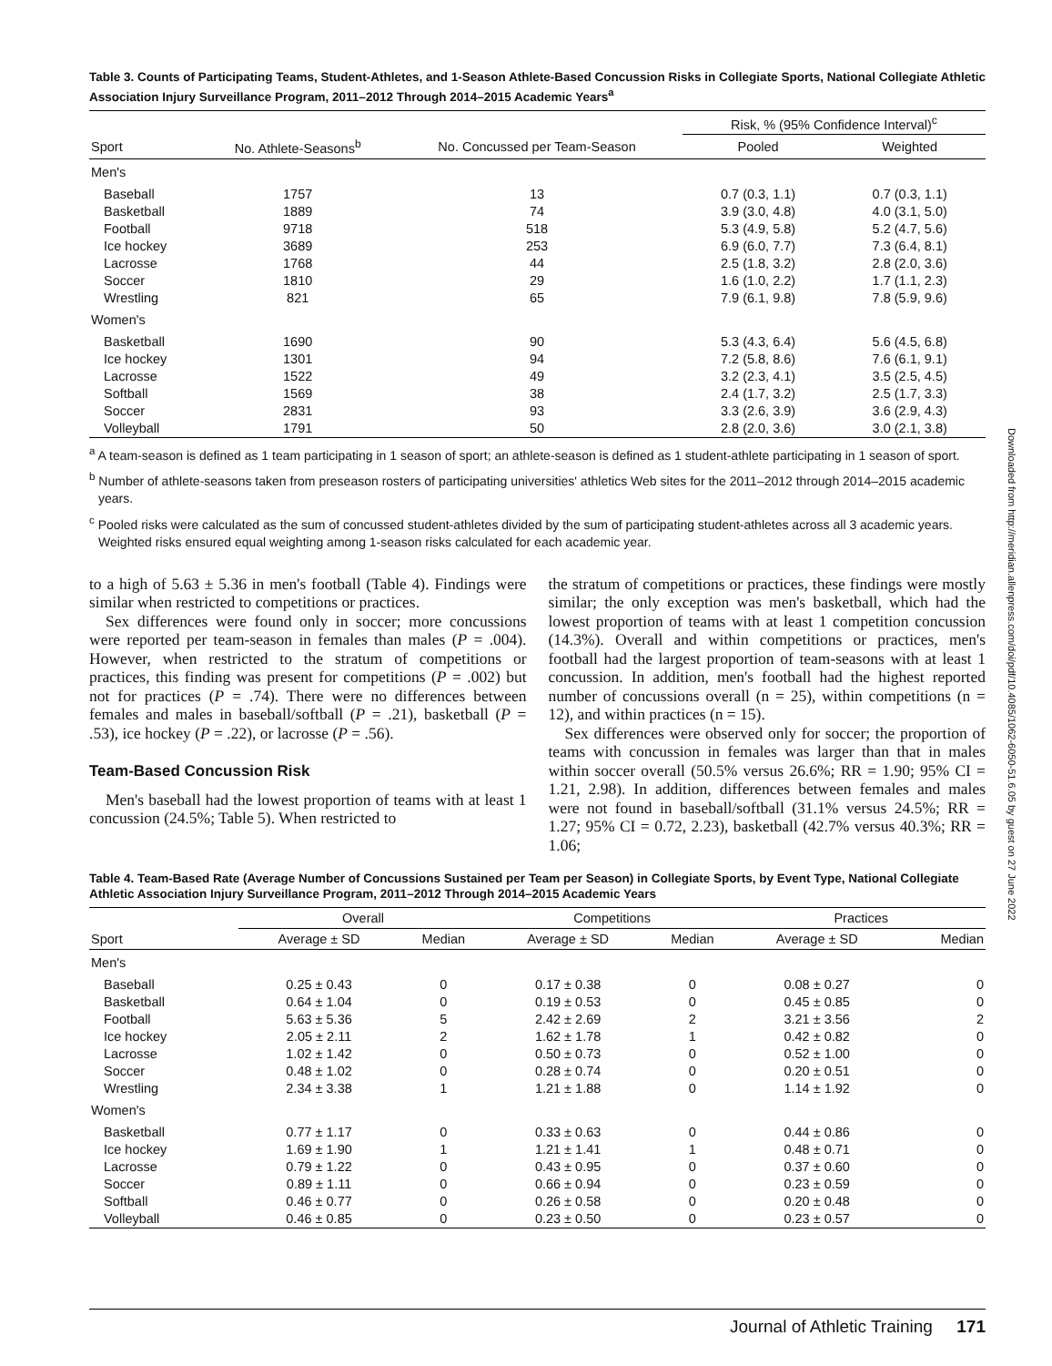Table 3. Counts of Participating Teams, Student-Athletes, and 1-Season Athlete-Based Concussion Risks in Collegiate Sports, National Collegiate Athletic Association Injury Surveillance Program, 2011–2012 Through 2014–2015 Academic Years<sup>a</sup>
| | | | Risk, % (95% Confidence Interval)<sup>c</sup> | |
| --- | --- | --- | --- | --- |
| Sport | No. Athlete-Seasons<sup>b</sup> | No. Concussed per Team-Season | Pooled | Weighted |
| Men's | | | | |
| Baseball | 1757 | 13 | 0.7 (0.3, 1.1) | 0.7 (0.3, 1.1) |
| Basketball | 1889 | 74 | 3.9 (3.0, 4.8) | 4.0 (3.1, 5.0) |
| Football | 9718 | 518 | 5.3 (4.9, 5.8) | 5.2 (4.7, 5.6) |
| Ice hockey | 3689 | 253 | 6.9 (6.0, 7.7) | 7.3 (6.4, 8.1) |
| Lacrosse | 1768 | 44 | 2.5 (1.8, 3.2) | 2.8 (2.0, 3.6) |
| Soccer | 1810 | 29 | 1.6 (1.0, 2.2) | 1.7 (1.1, 2.3) |
| Wrestling | 821 | 65 | 7.9 (6.1, 9.8) | 7.8 (5.9, 9.6) |
| Women's | | | | |
| Basketball | 1690 | 90 | 5.3 (4.3, 6.4) | 5.6 (4.5, 6.8) |
| Ice hockey | 1301 | 94 | 7.2 (5.8, 8.6) | 7.6 (6.1, 9.1) |
| Lacrosse | 1522 | 49 | 3.2 (2.3, 4.1) | 3.5 (2.5, 4.5) |
| Softball | 1569 | 38 | 2.4 (1.7, 3.2) | 2.5 (1.7, 3.3) |
| Soccer | 2831 | 93 | 3.3 (2.6, 3.9) | 3.6 (2.9, 4.3) |
| Volleyball | 1791 | 50 | 2.8 (2.0, 3.6) | 3.0 (2.1, 3.8) |
<sup>a</sup> A team-season is defined as 1 team participating in 1 season of sport; an athlete-season is defined as 1 student-athlete participating in 1 season of sport.
<sup>b</sup> Number of athlete-seasons taken from preseason rosters of participating universities' athletics Web sites for the 2011–2012 through 2014–2015 academic years.
<sup>c</sup> Pooled risks were calculated as the sum of concussed student-athletes divided by the sum of participating student-athletes across all 3 academic years. Weighted risks ensured equal weighting among 1-season risks calculated for each academic year.
to a high of 5.63 ± 5.36 in men's football (Table 4). Findings were similar when restricted to competitions or practices.
Sex differences were found only in soccer; more concussions were reported per team-season in females than males (P = .004). However, when restricted to the stratum of competitions or practices, this finding was present for competitions (P = .002) but not for practices (P = .74). There were no differences between females and males in baseball/softball (P = .21), basketball (P = .53), ice hockey (P = .22), or lacrosse (P = .56).
Team-Based Concussion Risk
Men's baseball had the lowest proportion of teams with at least 1 concussion (24.5%; Table 5). When restricted to
the stratum of competitions or practices, these findings were mostly similar; the only exception was men's basketball, which had the lowest proportion of teams with at least 1 competition concussion (14.3%). Overall and within competitions or practices, men's football had the largest proportion of team-seasons with at least 1 concussion. In addition, men's football had the highest reported number of concussions overall (n = 25), within competitions (n = 12), and within practices (n = 15).
Sex differences were observed only for soccer; the proportion of teams with concussion in females was larger than that in males within soccer overall (50.5% versus 26.6%; RR = 1.90; 95% CI = 1.21, 2.98). In addition, differences between females and males were not found in baseball/softball (31.1% versus 24.5%; RR = 1.27; 95% CI = 0.72, 2.23), basketball (42.7% versus 40.3%; RR = 1.06;
Table 4. Team-Based Rate (Average Number of Concussions Sustained per Team per Season) in Collegiate Sports, by Event Type, National Collegiate Athletic Association Injury Surveillance Program, 2011–2012 Through 2014–2015 Academic Years
| | Overall | | Competitions | | Practices | |
| --- | --- | --- | --- | --- | --- | --- |
| Sport | Average ± SD | Median | Average ± SD | Median | Average ± SD | Median |
| Men's | | | | | | |
| Baseball | 0.25 ± 0.43 | 0 | 0.17 ± 0.38 | 0 | 0.08 ± 0.27 | 0 |
| Basketball | 0.64 ± 1.04 | 0 | 0.19 ± 0.53 | 0 | 0.45 ± 0.85 | 0 |
| Football | 5.63 ± 5.36 | 5 | 2.42 ± 2.69 | 2 | 3.21 ± 3.56 | 2 |
| Ice hockey | 2.05 ± 2.11 | 2 | 1.62 ± 1.78 | 1 | 0.42 ± 0.82 | 0 |
| Lacrosse | 1.02 ± 1.42 | 0 | 0.50 ± 0.73 | 0 | 0.52 ± 1.00 | 0 |
| Soccer | 0.48 ± 1.02 | 0 | 0.28 ± 0.74 | 0 | 0.20 ± 0.51 | 0 |
| Wrestling | 2.34 ± 3.38 | 1 | 1.21 ± 1.88 | 0 | 1.14 ± 1.92 | 0 |
| Women's | | | | | | |
| Basketball | 0.77 ± 1.17 | 0 | 0.33 ± 0.63 | 0 | 0.44 ± 0.86 | 0 |
| Ice hockey | 1.69 ± 1.90 | 1 | 1.21 ± 1.41 | 1 | 0.48 ± 0.71 | 0 |
| Lacrosse | 0.79 ± 1.22 | 0 | 0.43 ± 0.95 | 0 | 0.37 ± 0.60 | 0 |
| Soccer | 0.89 ± 1.11 | 0 | 0.66 ± 0.94 | 0 | 0.23 ± 0.59 | 0 |
| Softball | 0.46 ± 0.77 | 0 | 0.26 ± 0.58 | 0 | 0.20 ± 0.48 | 0 |
| Volleyball | 0.46 ± 0.85 | 0 | 0.23 ± 0.50 | 0 | 0.23 ± 0.57 | 0 |
Downloaded from http://meridian.allenpress.com/doi/pdf/10.4085/1062-6050-51.6.05 by guest on 27 June 2022
Journal of Athletic Training 171